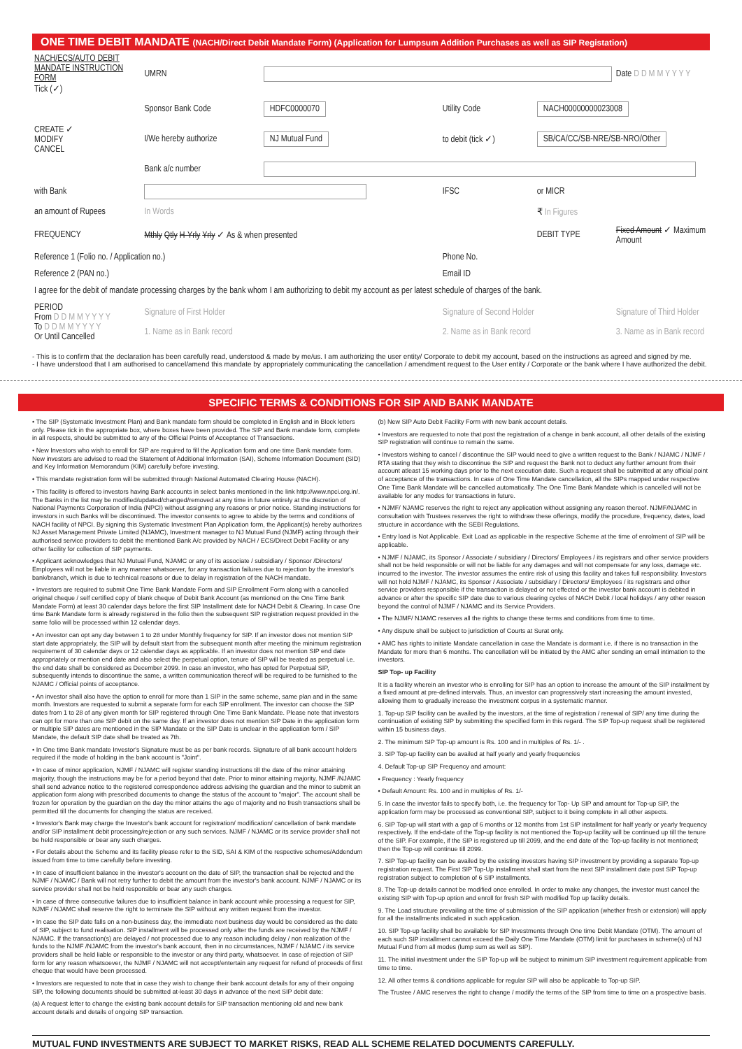ONE TIME DEBIT MANDATE (NACH/Direct Debit Mandate Form) (Application for Lumpsum Addition Purchases as well as SIP Registation)
| NACH/ECS/AUTO DEBIT MANDATE INSTRUCTION FORM Tick (✓) | UMRN | | | | Date D D M M Y Y Y Y |
| | Sponsor Bank Code | HDFC0000070 | Utility Code | NACH00000000023008 | |
| CREATE ✓ MODIFY CANCEL | I/We hereby authorize | NJ Mutual Fund | to debit (tick ✓) | SB/CA/CC/SB-NRE/SB-NRO/Other | |
| | Bank a/c number | | | | |
| with Bank | | | IFSC | or MICR | |
| an amount of Rupees | In Words | | | ₹ In Figures | |
| FREQUENCY | Mthly Qtly H-Yrly Yrly ✓ As & when presented | | | DEBIT TYPE | Fixed Amount ✓ Maximum Amount |
| Reference 1 (Folio no. / Application no.) | | | Phone No. | | |
| Reference 2 (PAN no.) | | | Email ID | | |
| I agree for the debit of mandate processing charges by the bank whom I am authorizing to debit my account as per latest schedule of charges of the bank. | | | | | |
| PERIOD From D D M M Y Y Y Y To D D M M Y Y Y Y Or Until Cancelled | Signature of First Holder 1. Name as in Bank record | | Signature of Second Holder 2. Name as in Bank record | | Signature of Third Holder 3. Name as in Bank record |
- This is to confirm that the declaration has been carefully read, understood & made by me/us. I am authorizing the user entity/ Corporate to debit my account, based on the instructions as agreed and signed by me.
- I have understood that I am authorised to cancel/amend this mandate by appropriately communicating the cancellation / amendment request to the User entity / Corporate or the bank where I have authorized the debit.
SPECIFIC TERMS & CONDITIONS FOR SIP AND BANK MANDATE
• The SIP (Systematic Investment Plan) and Bank mandate form should be completed in English and in Block letters only. Please tick in the appropriate box, where boxes have been provided. The SIP and Bank mandate form, complete in all respects, should be submitted to any of the Official Points of Acceptance of Transactions.
• New Investors who wish to enroll for SIP are required to fill the Application form and one time Bank mandate form. New investors are advised to read the Statement of Additional Information (SAI), Scheme Information Document (SID) and Key Information Memorandum (KIM) carefully before investing.
• This mandate registration form will be submitted through National Automated Clearing House (NACH).
• This facility is offered to investors having Bank accounts in select banks mentioned in the link http://www.npci.org.in/. The Banks in the list may be modified/updated/changed/removed at any time in future entirely at the discretion of National Payments Corporation of India (NPCI) without assigning any reasons or prior notice. Standing instructions for investors in such Banks will be discontinued. The investor consents to agree to abide by the terms and conditions of NACH facility of NPCI. By signing this Systematic Investment Plan Application form, the Applicant(s) hereby authorizes NJ Asset Management Private Limited (NJAMC), Investment manager to NJ Mutual Fund (NJMF) acting through their authorised service providers to debit the mentioned Bank A/c provided by NACH / ECS/Direct Debit Facility or any other facility for collection of SIP payments.
• Applicant acknowledges that NJ Mutual Fund, NJAMC or any of its associate / subsidiary / Sponsor /Directors/ Employees will not be liable in any manner whatsoever, for any transaction failures due to rejection by the investor's bank/branch, which is due to technical reasons or due to delay in registration of the NACH mandate.
• Investors are required to submit One Time Bank Mandate Form and SIP Enrollment Form along with a cancelled original cheque / self certified copy of blank cheque of Debit Bank Account (as mentioned on the One Time Bank Mandate Form) at least 30 calendar days before the first SIP Installment date for NACH Debit & Clearing. In case One time Bank Mandate form is already registered in the folio then the subsequent SIP registration request provided in the same folio will be processed within 12 calendar days.
• An investor can opt any day between 1 to 28 under Monthly frequency for SIP. If an investor does not mention SIP start date appropriately, the SIP will by default start from the subsequent month after meeting the minimum registration requirement of 30 calendar days or 12 calendar days as applicable. If an investor does not mention SIP end date appropriately or mention end date and also select the perpetual option, tenure of SIP will be treated as perpetual i.e. the end date shall be considered as December 2099. In case an investor, who has opted for Perpetual SIP, subsequently intends to discontinue the same, a written communication thereof will be required to be furnished to the NJAMC / Official points of acceptance.
• An investor shall also have the option to enroll for more than 1 SIP in the same scheme, same plan and in the same month. Investors are requested to submit a separate form for each SIP enrollment. The investor can choose the SIP dates from 1 to 28 of any given month for SIP registered through One Time Bank Mandate. Please note that investors can opt for more than one SIP debit on the same day. If an investor does not mention SIP Date in the application form or multiple SIP dates are mentioned in the SIP Mandate or the SIP Date is unclear in the application form / SIP Mandate, the default SIP date shall be treated as 7th.
• In One time Bank mandate Investor's Signature must be as per bank records. Signature of all bank account holders required if the mode of holding in the bank account is "Joint".
• In case of minor application, NJMF / NJAMC will register standing instructions till the date of the minor attaining majority, though the instructions may be for a period beyond that date. Prior to minor attaining majority, NJMF /NJAMC shall send advance notice to the registered correspondence address advising the guardian and the minor to submit an application form along with prescribed documents to change the status of the account to "major". The account shall be frozen for operation by the guardian on the day the minor attains the age of majority and no fresh transactions shall be permitted till the documents for changing the status are received.
• Investor's Bank may charge the Investor's bank account for registration/ modification/ cancellation of bank mandate and/or SIP installment debit processing/rejection or any such services. NJMF / NJAMC or its service provider shall not be held responsible or bear any such charges.
• For details about the Scheme and its facility please refer to the SID, SAI & KIM of the respective schemes/Addendum issued from time to time carefully before investing.
• In case of insufficient balance in the investor's account on the date of SIP, the transaction shall be rejected and the NJMF / NJAMC / Bank will not retry further to debit the amount from the investor's bank account. NJMF / NJAMC or its service provider shall not be held responsible or bear any such charges.
• In case of three consecutive failures due to insufficient balance in bank account while processing a request for SIP, NJMF / NJAMC shall reserve the right to terminate the SIP without any written request from the investor.
• In case the SIP date falls on a non-business day, the immediate next business day would be considered as the date of SIP, subject to fund realisation. SIP installment will be processed only after the funds are received by the NJMF / NJAMC. If the transaction(s) are delayed / not processed due to any reason including delay / non realization of the funds to the NJMF /NJAMC from the investor's bank account, then in no circumstances, NJMF / NJAMC / its service providers shall be held liable or responsible to the investor or any third party, whatsoever. In case of rejection of SIP form for any reason whatsoever, the NJMF / NJAMC will not accept/entertain any request for refund of proceeds of first cheque that would have been processed.
• Investors are requested to note that in case they wish to change their bank account details for any of their ongoing SIP, the following documents should be submitted at-least 30 days in advance of the next SIP debit date:
(a) A request letter to change the existing bank account details for SIP transaction mentioning old and new bank account details and details of ongoing SIP transaction.
(b) New SIP Auto Debit Facility Form with new bank account details.
• Investors are requested to note that post the registration of a change in bank account, all other details of the existing SIP registration will continue to remain the same.
• Investors wishing to cancel / discontinue the SIP would need to give a written request to the Bank / NJAMC / NJMF / RTA stating that they wish to discontinue the SIP and request the Bank not to deduct any further amount from their account atleast 15 working days prior to the next execution date. Such a request shall be submitted at any official point of acceptance of the transactions. In case of One Time Mandate cancellation, all the SIPs mapped under respective One Time Bank Mandate will be cancelled automatically. The One Time Bank Mandate which is cancelled will not be available for any modes for transactions in future.
• NJMF/ NJAMC reserves the right to reject any application without assigning any reason thereof. NJMF/NJAMC in consultation with Trustees reserves the right to withdraw these offerings, modify the procedure, frequency, dates, load structure in accordance with the SEBI Regulations.
• Entry load is Not Applicable. Exit Load as applicable in the respective Scheme at the time of enrolment of SIP will be applicable.
• NJMF / NJAMC, its Sponsor / Associate / subsidiary / Directors/ Employees / its registrars and other service providers shall not be held responsible or will not be liable for any damages and will not compensate for any loss, damage etc. incurred to the investor. The investor assumes the entire risk of using this facility and takes full responsibility. Investors will not hold NJMF / NJAMC, its Sponsor / Associate / subsidiary / Directors/ Employees / its registrars and other service providers responsible if the transaction is delayed or not effected or the investor bank account is debited in advance or after the specific SIP date due to various clearing cycles of NACH Debit / local holidays / any other reason beyond the control of NJMF / NJAMC and its Service Providers.
• The NJMF/ NJAMC reserves all the rights to change these terms and conditions from time to time.
• Any dispute shall be subject to jurisdiction of Courts at Surat only.
• AMC has rights to initiate Mandate cancellation in case the Mandate is dormant i.e. if there is no transaction in the Mandate for more than 6 months. The cancellation will be initiated by the AMC after sending an email intimation to the investors.
SIP Top- up Facility
It is a facility wherein an investor who is enrolling for SIP has an option to increase the amount of the SIP installment by a fixed amount at pre-defined intervals. Thus, an investor can progressively start increasing the amount invested, allowing them to gradually increase the investment corpus in a systematic manner.
1. Top-up SIP facility can be availed by the investors, at the time of registration / renewal of SIP/ any time during the continuation of existing SIP by submitting the specified form in this regard. The SIP Top-up request shall be registered within 15 business days.
2. The minimum SIP Top-up amount is Rs. 100 and in multiples of Rs. 1/- .
3. SIP Top-up facility can be availed at half yearly and yearly frequencies
4. Default Top-up SIP Frequency and amount:
• Frequency : Yearly frequency
• Default Amount: Rs. 100 and in multiples of Rs. 1/-
5. In case the investor fails to specify both, i.e. the frequency for Top- Up SIP and amount for Top-up SIP, the application form may be processed as conventional SIP, subject to it being complete in all other aspects.
6. SIP Top-up will start with a gap of 6 months or 12 months from 1st SIP installment for half yearly or yearly frequency respectively. If the end-date of the Top-up facility is not mentioned the Top-up facility will be continued up till the tenure of the SIP. For example, if the SIP is registered up till 2099, and the end date of the Top-up facility is not mentioned; then the Top-up will continue till 2099.
7. SIP Top-up facility can be availed by the existing investors having SIP investment by providing a separate Top-up registration request. The First SIP Top-Up installment shall start from the next SIP installment date post SIP Top-up registration subject to completion of 6 SIP installments.
8. The Top-up details cannot be modified once enrolled. In order to make any changes, the investor must cancel the existing SIP with Top-up option and enroll for fresh SIP with modified Top up facility details.
9. The Load structure prevailing at the time of submission of the SIP application (whether fresh or extension) will apply for all the installments indicated in such application.
10. SIP Top-up facility shall be available for SIP Investments through One time Debit Mandate (OTM). The amount of each such SIP installment cannot exceed the Daily One Time Mandate (OTM) limit for purchases in scheme(s) of NJ Mutual Fund from all modes (lump sum as well as SIP).
11. The initial investment under the SIP Top-up will be subject to minimum SIP investment requirement applicable from time to time.
12. All other terms & conditions applicable for regular SIP will also be applicable to Top-up SIP.
The Trustee / AMC reserves the right to change / modify the terms of the SIP from time to time on a prospective basis.
MUTUAL FUND INVESTMENTS ARE SUBJECT TO MARKET RISKS, READ ALL SCHEME RELATED DOCUMENTS CAREFULLY.